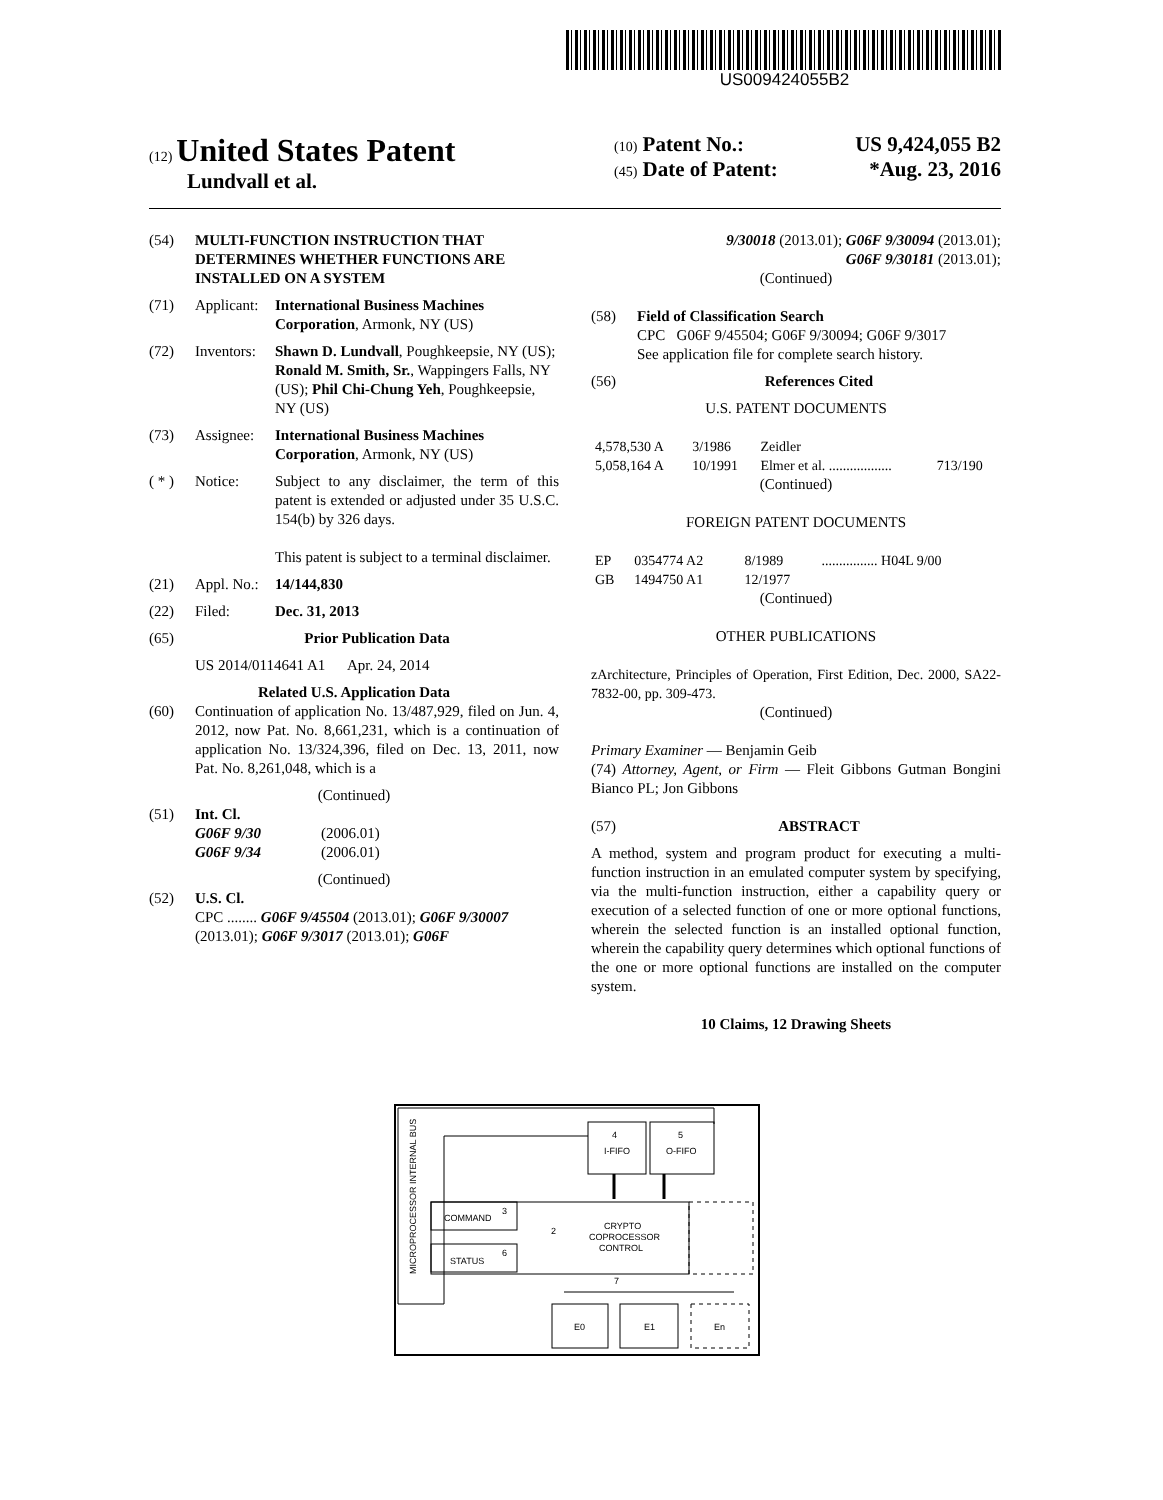US009424055B2
(12) United States Patent
Lundvall et al.
(10) Patent No.: US 9,424,055 B2
(45) Date of Patent: *Aug. 23, 2016
(54) MULTI-FUNCTION INSTRUCTION THAT DETERMINES WHETHER FUNCTIONS ARE INSTALLED ON A SYSTEM
(71) Applicant: International Business Machines Corporation, Armonk, NY (US)
(72) Inventors: Shawn D. Lundvall, Poughkeepsie, NY (US); Ronald M. Smith, Sr., Wappingers Falls, NY (US); Phil Chi-Chung Yeh, Poughkeepsie, NY (US)
(73) Assignee: International Business Machines Corporation, Armonk, NY (US)
( * ) Notice: Subject to any disclaimer, the term of this patent is extended or adjusted under 35 U.S.C. 154(b) by 326 days.
This patent is subject to a terminal disclaimer.
(21) Appl. No.: 14/144,830
(22) Filed: Dec. 31, 2013
(65) Prior Publication Data
US 2014/0114641 A1 Apr. 24, 2014
Related U.S. Application Data
(60) Continuation of application No. 13/487,929, filed on Jun. 4, 2012, now Pat. No. 8,661,231, which is a continuation of application No. 13/324,396, filed on Dec. 13, 2011, now Pat. No. 8,261,048, which is a
(Continued)
(51) Int. Cl.
G06F 9/30 (2006.01)
G06F 9/34 (2006.01)
(Continued)
(52) U.S. Cl.
CPC ........ G06F 9/45504 (2013.01); G06F 9/30007 (2013.01); G06F 9/3017 (2013.01); G06F
9/30018 (2013.01); G06F 9/30094 (2013.01);
G06F 9/30181 (2013.01);
(Continued)
(58) Field of Classification Search
CPC G06F 9/45504; G06F 9/30094; G06F 9/3017
See application file for complete search history.
(56) References Cited
U.S. PATENT DOCUMENTS
| 4,578,530 A | 3/1986 | Zeidler | |
| 5,058,164 A | 10/1991 | Elmer et al. .................. | 713/190 |
(Continued)
FOREIGN PATENT DOCUMENTS
| EP | 0354774 A2 | 8/1989 | ................ H04L 9/00 |
| GB | 1494750 A1 | 12/1977 | |
(Continued)
OTHER PUBLICATIONS
zArchitecture, Principles of Operation, First Edition, Dec. 2000, SA22-7832-00, pp. 309-473.
(Continued)
Primary Examiner — Benjamin Geib
(74) Attorney, Agent, or Firm — Fleit Gibbons Gutman Bongini Bianco PL; Jon Gibbons
(57) ABSTRACT
A method, system and program product for executing a multi-function instruction in an emulated computer system by specifying, via the multi-function instruction, either a capability query or execution of a selected function of one or more optional functions, wherein the selected function is an installed optional function, wherein the capability query determines which optional functions of the one or more optional functions are installed on the computer system.
10 Claims, 12 Drawing Sheets
MICROPROCESSOR INTERNAL BUS
I-FIFO
4
O-FIFO
5
COMMAND
3
STATUS
6
2
CRYPTO
COPROCESSOR
CONTROL
7
E0
E1
En